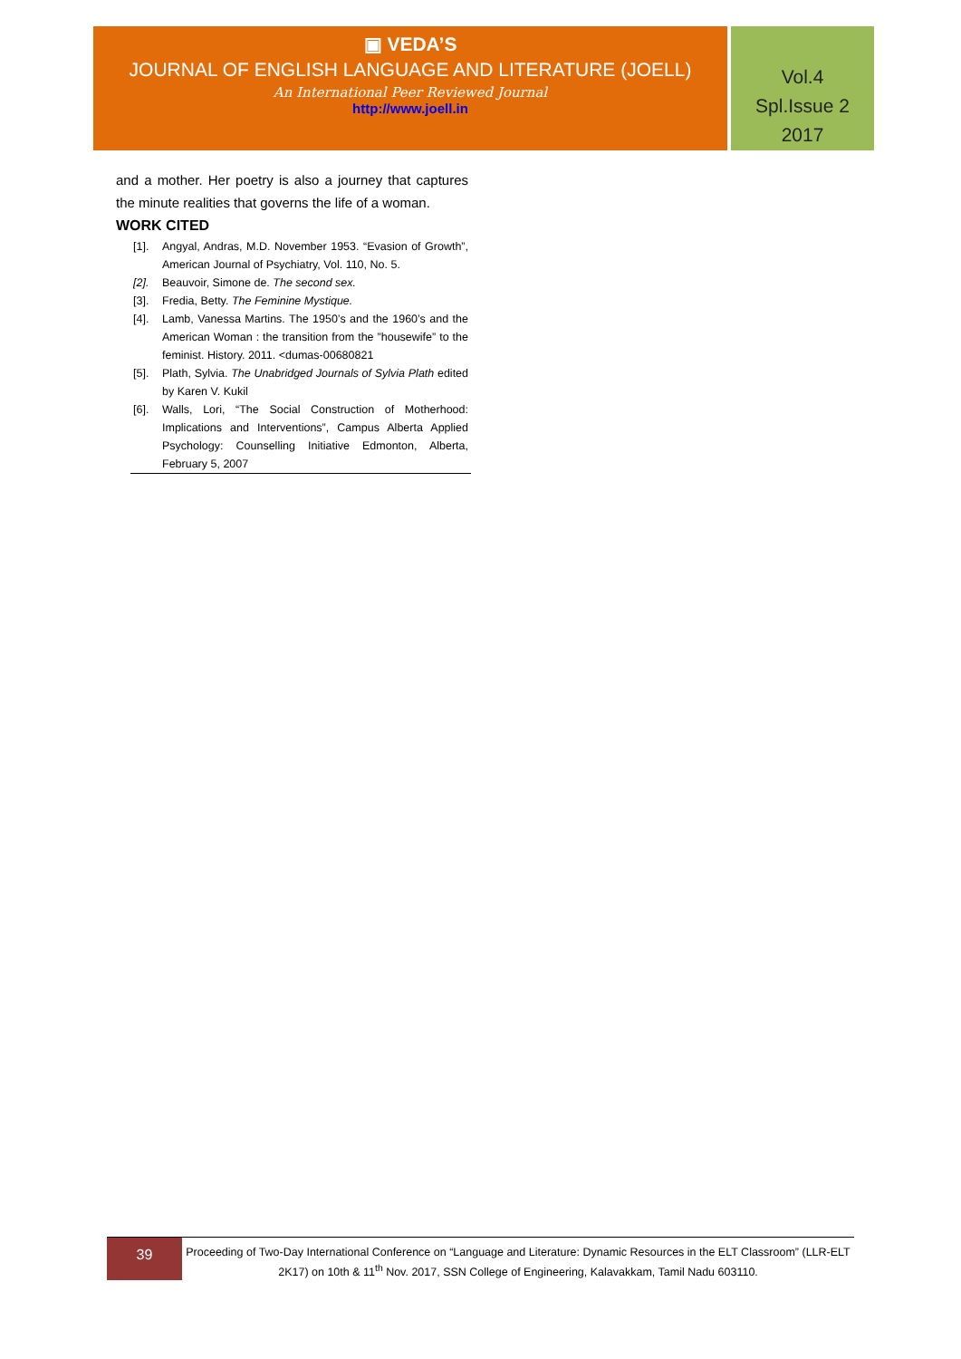▣ VEDA’S
JOURNAL OF ENGLISH LANGUAGE AND LITERATURE (JOELL)
An International Peer Reviewed Journal
http://www.joell.in
Vol.4
Spl.Issue 2
2017
and a mother. Her poetry is also a journey that captures the minute realities that governs the life of a woman.
WORK CITED
[1]. Angyal, Andras, M.D. November 1953. “Evasion of Growth”, American Journal of Psychiatry, Vol. 110, No. 5.
[2]. Beauvoir, Simone de. The second sex.
[3]. Fredia, Betty. The Feminine Mystique.
[4]. Lamb, Vanessa Martins. The 1950’s and the 1960’s and the American Woman : the transition from the ”housewife” to the feminist. History. 2011. <dumas-00680821
[5]. Plath, Sylvia. The Unabridged Journals of Sylvia Plath edited by Karen V. Kukil
[6]. Walls, Lori, “The Social Construction of Motherhood: Implications and Interventions”, Campus Alberta Applied Psychology: Counselling Initiative Edmonton, Alberta, February 5, 2007
39
Proceeding of Two-Day International Conference on “Language and Literature: Dynamic Resources in the ELT Classroom” (LLR-ELT 2K17) on 10th & 11<sup>th</sup> Nov. 2017, SSN College of Engineering, Kalavakkam, Tamil Nadu 603110.